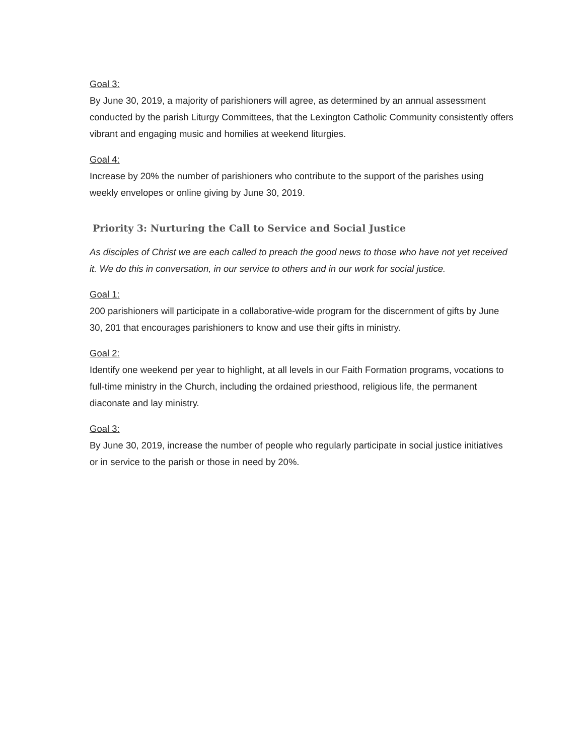Goal 3:
By June 30, 2019, a majority of parishioners will agree, as determined by an annual assessment conducted by the parish Liturgy Committees, that the Lexington Catholic Community consistently offers vibrant and engaging music and homilies at weekend liturgies.
Goal 4:
Increase by 20% the number of parishioners who contribute to the support of the parishes using weekly envelopes or online giving by June 30, 2019.
Priority 3: Nurturing the Call to Service and Social Justice
As disciples of Christ we are each called to preach the good news to those who have not yet received it. We do this in conversation, in our service to others and in our work for social justice.
Goal 1:
200 parishioners will participate in a collaborative-wide program for the discernment of gifts by June 30, 201 that encourages parishioners to know and use their gifts in ministry.
Goal 2:
Identify one weekend per year to highlight, at all levels in our Faith Formation programs, vocations to full-time ministry in the Church, including the ordained priesthood, religious life, the permanent diaconate and lay ministry.
Goal 3:
By June 30, 2019, increase the number of people who regularly participate in social justice initiatives or in service to the parish or those in need by 20%.